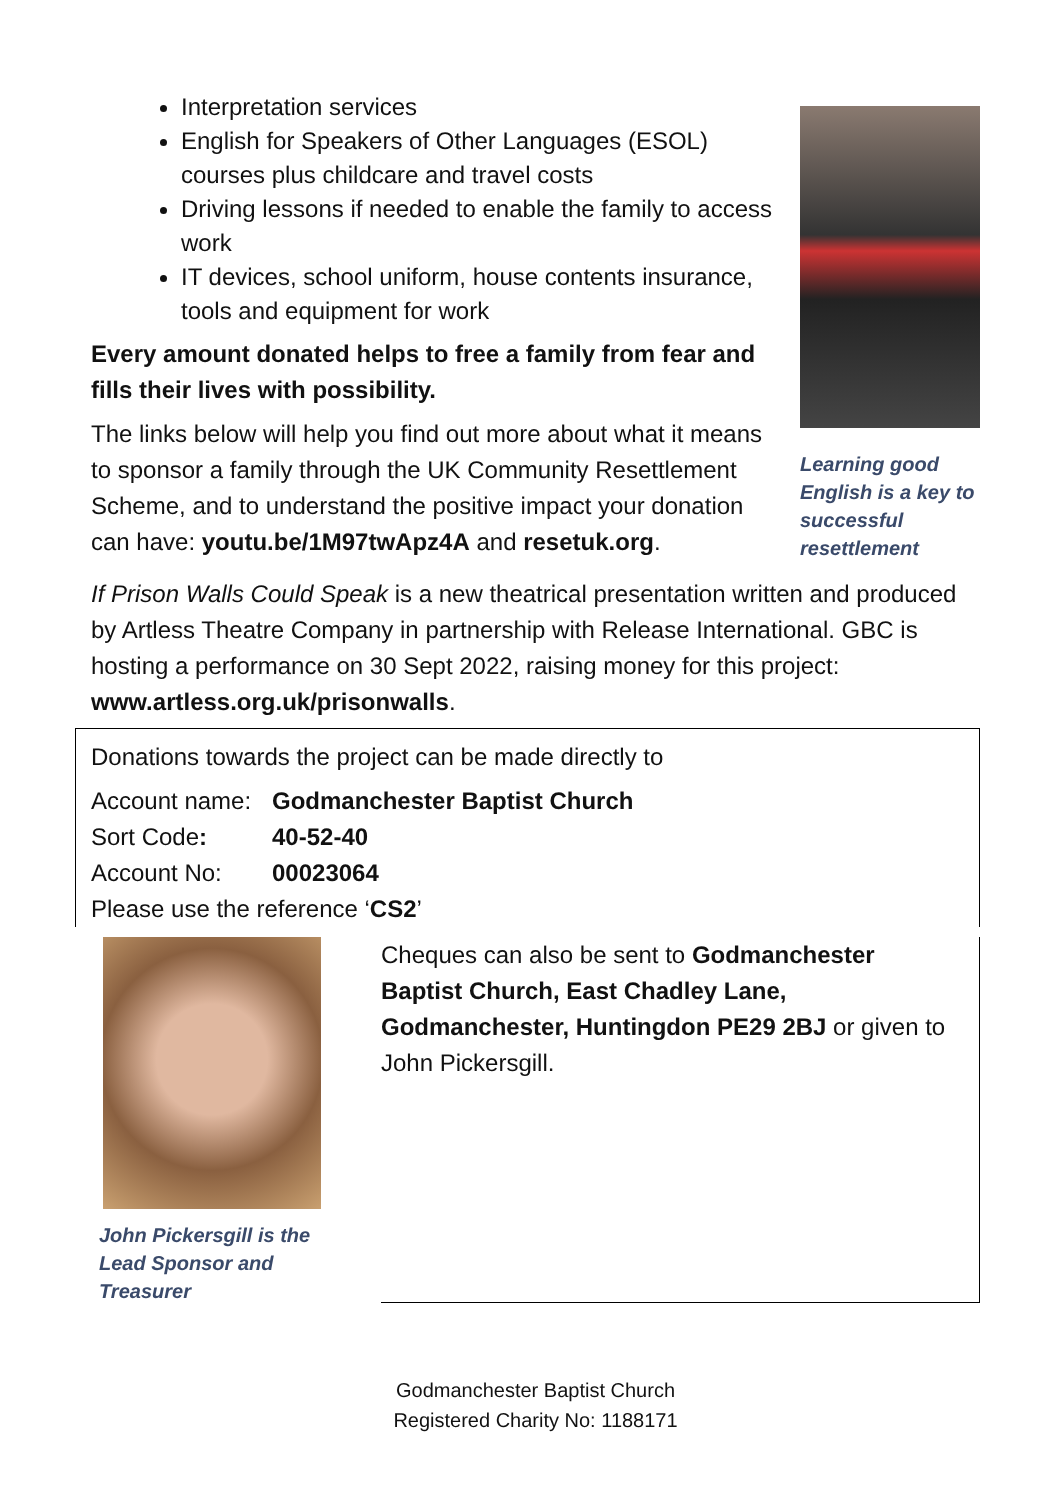Interpretation services
English for Speakers of Other Languages (ESOL) courses plus childcare and travel costs
Driving lessons if needed to enable the family to access work
IT devices, school uniform, house contents insurance, tools and equipment for work
Every amount donated helps to free a family from fear and fills their lives with possibility.
The links below will help you find out more about what it means to sponsor a family through the UK Community Resettlement Scheme, and to understand the positive impact your donation can have: youtu.be/1M97twApz4A and resetuk.org.
Learning good English is a key to successful resettlement
If Prison Walls Could Speak is a new theatrical presentation written and produced by Artless Theatre Company in partnership with Release International. GBC is hosting a performance on 30 Sept 2022, raising money for this project: www.artless.org.uk/prisonwalls.
Donations towards the project can be made directly to
Account name: Godmanchester Baptist Church
Sort Code: 40-52-40
Account No: 00023064
Please use the reference ‘CS2’
John Pickersgill is the Lead Sponsor and Treasurer
Cheques can also be sent to Godmanchester Baptist Church, East Chadley Lane, Godmanchester, Huntingdon PE29 2BJ or given to John Pickersgill.
Godmanchester Baptist Church
Registered Charity No: 1188171